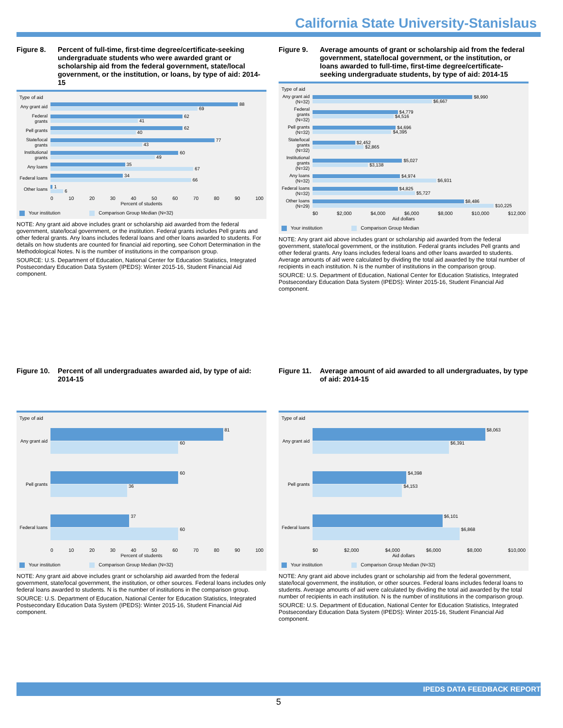California State University-Stanislaus
Figure 8. Percent of full-time, first-time degree/certificate-seeking undergraduate students who were awarded grant or scholarship aid from the federal government, state/local government, or the institution, or loans, by type of aid: 2014-15
Type of aid
Any grant aid
88
69
Federal grants
62
41
Pell grants
62
40
State/local grants
77
43
Institutional grants
60
49
Any loans
35
67
Federal loans
34
66
Other loans
1
6
0 10 20 30 40 50 60 70 80 90 100
Percent of students
Your institution Comparison Group Median (N=32)
NOTE: Any grant aid above includes grant or scholarship aid awarded from the federal government, state/local government, or the institution. Federal grants includes Pell grants and other federal grants. Any loans includes federal loans and other loans awarded to students. For details on how students are counted for financial aid reporting, see Cohort Determination in the Methodological Notes. N is the number of institutions in the comparison group.
SOURCE: U.S. Department of Education, National Center for Education Statistics, Integrated Postsecondary Education Data System (IPEDS): Winter 2015-16, Student Financial Aid component.
Figure 9. Average amounts of grant or scholarship aid from the federal government, state/local government, or the institution, or loans awarded to full-time, first-time degree/certificate-seeking undergraduate students, by type of aid: 2014-15
Type of aid
Any grant aid (N=32)
$8,990
$6,667
Federal grants (N=32)
$4,779
$4,516
Pell grants (N=32)
$4,696
$4,395
State/local grants (N=32)
$2,452
$2,865
Institutional grants (N=32)
$5,027
$3,138
Any loans (N=32)
$4,974
$6,931
Federal loans (N=32)
$4,825
$5,727
Other loans (N=29)
$8,486
$10,225
$0 $2,000 $4,000 $6,000 $8,000 $10,000 $12,000
Aid dollars
Your institution Comparison Group Median
NOTE: Any grant aid above includes grant or scholarship aid awarded from the federal government, state/local government, or the institution. Federal grants includes Pell grants and other federal grants. Any loans includes federal loans and other loans awarded to students. Average amounts of aid were calculated by dividing the total aid awarded by the total number of recipients in each institution. N is the number of institutions in the comparison group.
SOURCE: U.S. Department of Education, National Center for Education Statistics, Integrated Postsecondary Education Data System (IPEDS): Winter 2015-16, Student Financial Aid component.
Figure 10. Percent of all undergraduates awarded aid, by type of aid: 2014-15
Type of aid
Any grant aid
81
60
Pell grants
60
36
Federal loans
37
60
0 10 20 30 40 50 60 70 80 90 100
Percent of students
Your institution Comparison Group Median (N=32)
NOTE: Any grant aid above includes grant or scholarship aid awarded from the federal government, state/local government, the institution, or other sources. Federal loans includes only federal loans awarded to students. N is the number of institutions in the comparison group.
SOURCE: U.S. Department of Education, National Center for Education Statistics, Integrated Postsecondary Education Data System (IPEDS): Winter 2015-16, Student Financial Aid component.
Figure 11. Average amount of aid awarded to all undergraduates, by type of aid: 2014-15
Type of aid
Any grant aid
$8,063
$6,391
Pell grants
$4,398
$4,153
Federal loans
$6,101
$6,868
$0 $2,000 $4,000 $6,000 $8,000 $10,000
Aid dollars
Your institution Comparison Group Median (N=32)
NOTE: Any grant aid above includes grant or scholarship aid from the federal government, state/local government, the institution, or other sources. Federal loans includes federal loans to students. Average amounts of aid were calculated by dividing the total aid awarded by the total number of recipients in each institution. N is the number of institutions in the comparison group.
SOURCE: U.S. Department of Education, National Center for Education Statistics, Integrated Postsecondary Education Data System (IPEDS): Winter 2015-16, Student Financial Aid component.
IPEDS DATA FEEDBACK REPORT
5